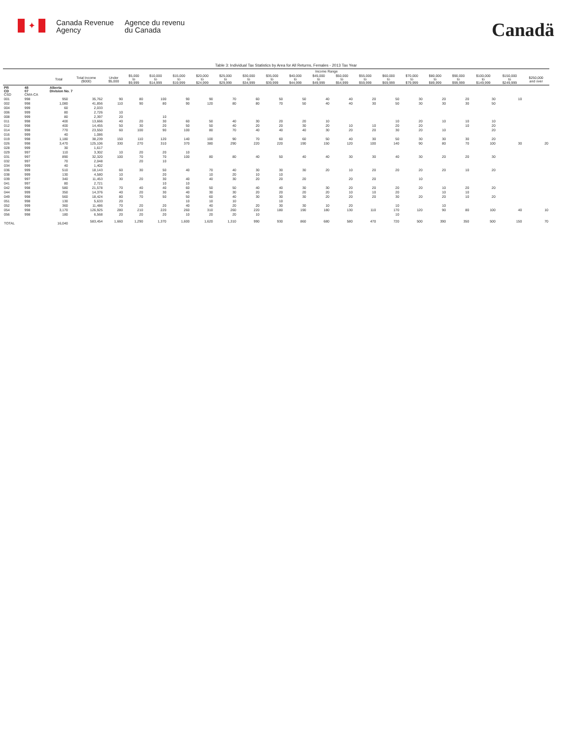✦
Canada Revenue
Agency
Agence du revenu
du Canada
Canadä
Table 3: Individual Tax Statistics by Area for All Returns, Females - 2013 Tax Year
| | | | | Income Range | | | | | | | | | | | | | | | | | | |
| --- | --- | --- | --- | --- | --- | --- | --- | --- | --- | --- | --- | --- | --- | --- | --- | --- | --- | --- | --- | --- | --- | --- |
| | | Total | Total Income ($000) | Under $5,000 | $5,000 to $9,999 | $10,000 to $14,999 | $15,000 to $19,999 | $20,000 to $24,999 | $25,000 to $29,999 | $30,000 to $34,999 | $35,000 to $39,999 | $40,000 to $44,999 | $45,000 to $49,999 | $50,000 to $54,999 | $55,000 to $59,999 | $60,000 to $69,999 | $70,000 to $79,999 | $80,000 to $89,999 | $90,000 to $99,999 | $100,000 to $149,999 | $150,000 to $249,999 | $250,000 and over |
| PR CD CSD | 48 07 CMA-CA | Alberta Division No. 7 | | | | | | | | | | | | | | | | | | | | |
| 001 | 998 | 950 | 35,762 | 90 | 80 | 100 | 90 | 90 | 70 | 60 | 50 | 50 | 40 | 40 | 20 | 50 | 30 | 20 | 20 | 30 | 10 | |
| 002 | 998 | 1,080 | 41,856 | 110 | 90 | 80 | 90 | 120 | 80 | 80 | 70 | 50 | 40 | 40 | 30 | 50 | 30 | 30 | 30 | 50 | | |
| 004 | 999 | 60 | 2,033 | | | | | | | | | | | | | | | | | | | |
| 006 | 999 | 80 | 2,726 | 10 | | | | | | | | | | | | | | | | | | |
| 008 | 999 | 80 | 2,397 | 20 | | 10 | | | | | | | | | | | | | | | | |
| 011 | 998 | 400 | 13,666 | 40 | 20 | 30 | 60 | 50 | 40 | 30 | 20 | 20 | 10 | | | 10 | 20 | 10 | 10 | 10 | | |
| 012 | 998 | 400 | 14,455 | 50 | 30 | 20 | 50 | 50 | 40 | 20 | 20 | 30 | 20 | 10 | 10 | 20 | 20 | | 10 | 20 | | |
| 014 | 998 | 770 | 23,550 | 60 | 100 | 90 | 100 | 80 | 70 | 40 | 40 | 40 | 30 | 20 | 20 | 30 | 20 | 10 | | 20 | | |
| 016 | 999 | 40 | 1,086 | | | | | | | | | | | | | | | | | | | |
| 019 | 998 | 1,180 | 38,239 | 150 | 110 | 120 | 140 | 100 | 90 | 70 | 60 | 60 | 50 | 40 | 30 | 50 | 30 | 30 | 30 | 20 | | |
| 026 | 998 | 3,470 | 125,106 | 330 | 270 | 310 | 370 | 380 | 290 | 220 | 220 | 190 | 150 | 120 | 100 | 140 | 90 | 80 | 70 | 100 | 30 | 20 |
| 028 | 999 | 30 | 1,617 | | | | | | | | | | | | | | | | | | | |
| 029 | 997 | 110 | 3,302 | 10 | 20 | 20 | 10 | | | | | | | | | | | | | | | |
| 031 | 997 | 890 | 32,320 | 100 | 70 | 70 | 100 | 80 | 80 | 40 | 50 | 40 | 40 | 30 | 30 | 40 | 30 | 20 | 20 | 30 | | |
| 032 | 997 | 70 | 2,048 | | 20 | 10 | | | | | | | | | | | | | | | | |
| 034 | 999 | 40 | 1,402 | | | | | | | | | | | | | | | | | | | |
| 036 | 999 | 510 | 18,143 | 60 | 30 | 50 | 40 | 70 | 40 | 30 | 30 | 30 | 20 | 10 | 20 | 20 | 20 | 20 | 10 | 20 | | |
| 038 | 999 | 130 | 4,580 | 10 | | 20 | | 10 | 20 | 10 | 10 | | | | | | | | | | | |
| 039 | 997 | 340 | 11,453 | 30 | 20 | 30 | 40 | 40 | 30 | 20 | 20 | 20 | | 20 | 20 | | 10 | | | | | |
| 041 | 997 | 80 | 2,721 | | | 10 | 10 | | | | | | | | | | | | | | | |
| 042 | 998 | 580 | 21,578 | 70 | 40 | 40 | 60 | 50 | 50 | 40 | 40 | 30 | 30 | 20 | 20 | 20 | 20 | 10 | 20 | 20 | | |
| 044 | 999 | 350 | 14,376 | 40 | 20 | 30 | 40 | 30 | 30 | 20 | 20 | 20 | 20 | 10 | 10 | 20 | | 10 | 10 | | | |
| 049 | 998 | 560 | 18,424 | 80 | 70 | 50 | 50 | 60 | 40 | 30 | 30 | 30 | 20 | 20 | 20 | 30 | 20 | 20 | 10 | 20 | | |
| 051 | 998 | 130 | 5,633 | 20 | | | 10 | 10 | 10 | | 10 | | | | | | | | | | | |
| 052 | 999 | 360 | 11,486 | 70 | 20 | 20 | 40 | 40 | 20 | 20 | 30 | 30 | 10 | 20 | | 10 | | 10 | | | | |
| 054 | 998 | 3,170 | 126,925 | 280 | 210 | 220 | 260 | 310 | 260 | 220 | 180 | 190 | 180 | 130 | 110 | 170 | 120 | 90 | 80 | 100 | 40 | 10 |
| 056 | 998 | 180 | 6,568 | 20 | 20 | 20 | 10 | 20 | 20 | 10 | | | | | | 10 | | | | | | |
| TOTAL | | 16,040 | 583,454 | 1,660 | 1,290 | 1,370 | 1,600 | 1,620 | 1,310 | 990 | 930 | 860 | 680 | 580 | 470 | 720 | 500 | 390 | 350 | 500 | 150 | 70 |